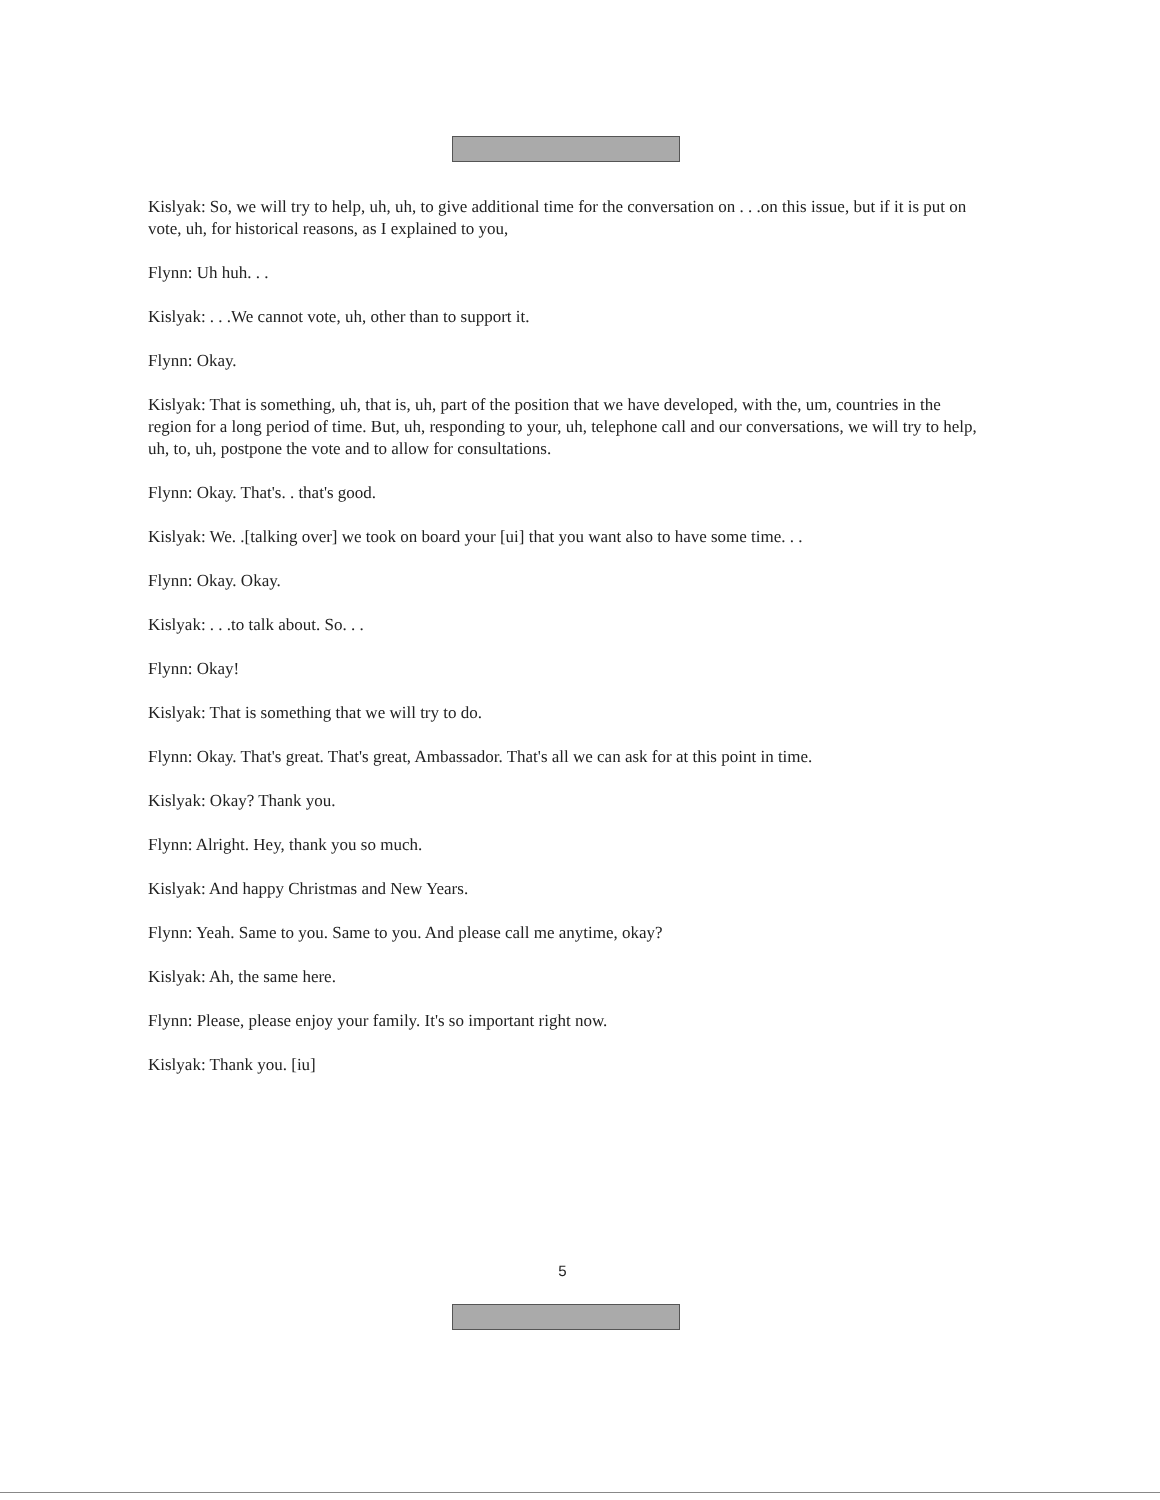Kislyak: So, we will try to help, uh, uh, to give additional time for the conversation on . . .on this issue, but if it is put on vote, uh, for historical reasons, as I explained to you,
Flynn: Uh huh. . .
Kislyak: . . .We cannot vote, uh, other than to support it.
Flynn: Okay.
Kislyak: That is something, uh, that is, uh, part of the position that we have developed, with the, um, countries in the region for a long period of time. But, uh, responding to your, uh, telephone call and our conversations, we will try to help, uh, to, uh, postpone the vote and to allow for consultations.
Flynn: Okay. That's. . that's good.
Kislyak: We. .[talking over] we took on board your [ui] that you want also to have some time. . .
Flynn: Okay. Okay.
Kislyak: . . .to talk about. So. . .
Flynn: Okay!
Kislyak: That is something that we will try to do.
Flynn: Okay. That's great. That's great, Ambassador. That's all we can ask for at this point in time.
Kislyak: Okay? Thank you.
Flynn: Alright. Hey, thank you so much.
Kislyak: And happy Christmas and New Years.
Flynn: Yeah. Same to you. Same to you. And please call me anytime, okay?
Kislyak: Ah, the same here.
Flynn: Please, please enjoy your family. It's so important right now.
Kislyak: Thank you. [iu]
5